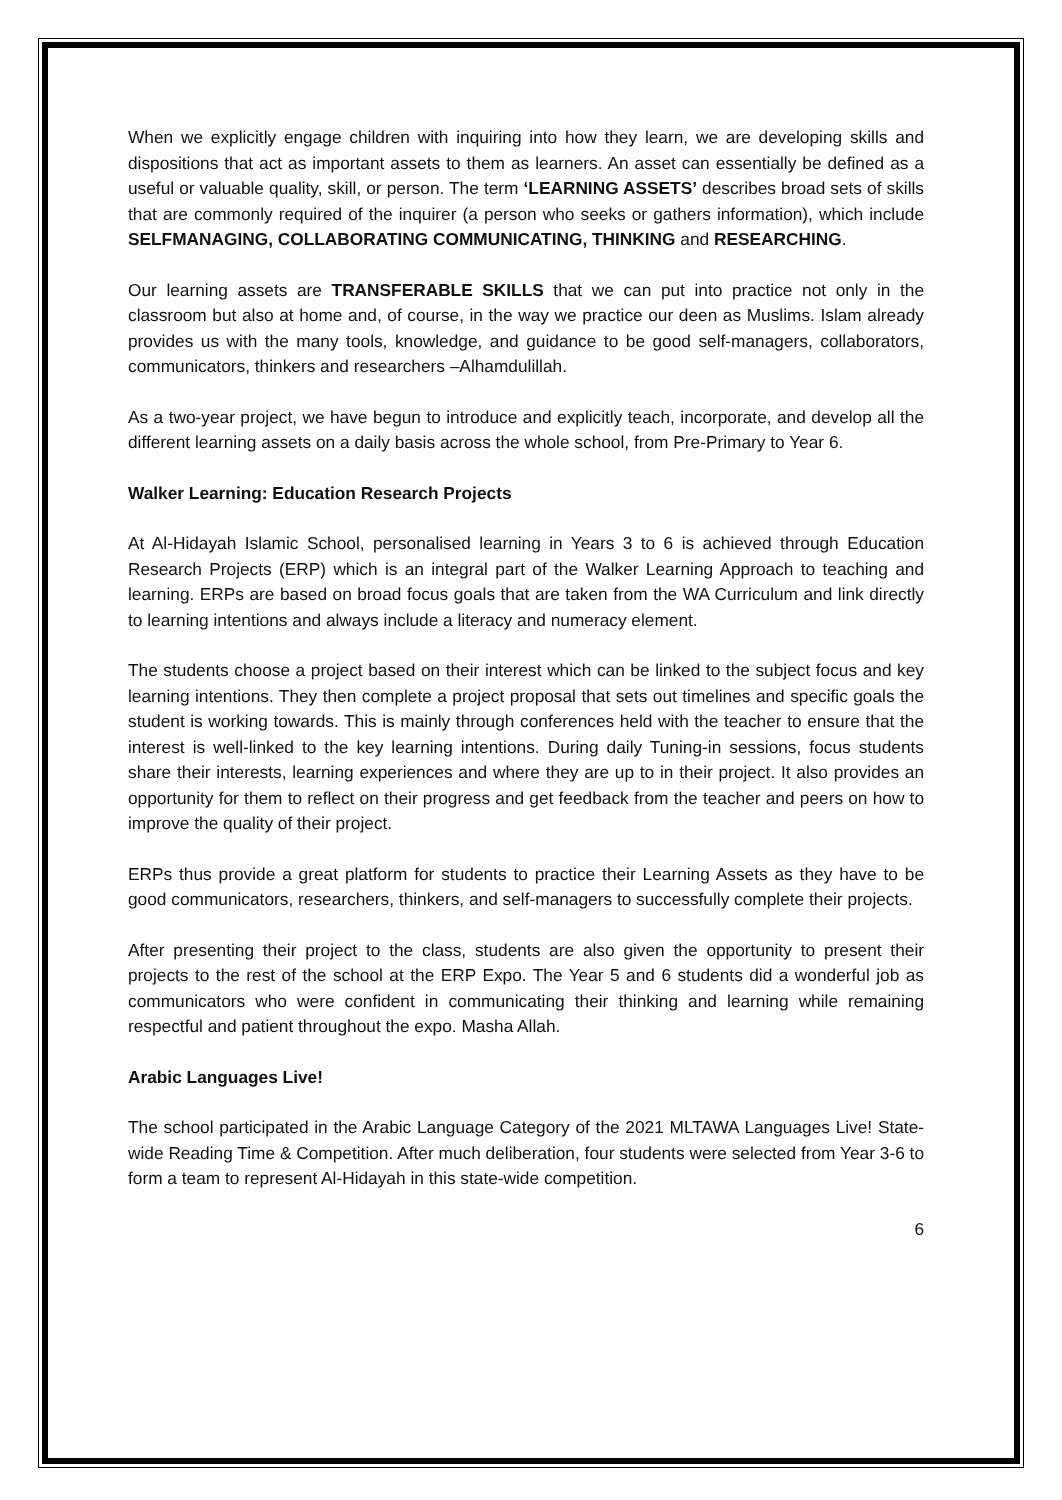When we explicitly engage children with inquiring into how they learn, we are developing skills and dispositions that act as important assets to them as learners. An asset can essentially be defined as a useful or valuable quality, skill, or person. The term ‘LEARNING ASSETS’ describes broad sets of skills that are commonly required of the inquirer (a person who seeks or gathers information), which include SELFMANAGING, COLLABORATING COMMUNICATING, THINKING and RESEARCHING.
Our learning assets are TRANSFERABLE SKILLS that we can put into practice not only in the classroom but also at home and, of course, in the way we practice our deen as Muslims. Islam already provides us with the many tools, knowledge, and guidance to be good self-managers, collaborators, communicators, thinkers and researchers –Alhamdulillah.
As a two-year project, we have begun to introduce and explicitly teach, incorporate, and develop all the different learning assets on a daily basis across the whole school, from Pre-Primary to Year 6.
Walker Learning: Education Research Projects
At Al-Hidayah Islamic School, personalised learning in Years 3 to 6 is achieved through Education Research Projects (ERP) which is an integral part of the Walker Learning Approach to teaching and learning. ERPs are based on broad focus goals that are taken from the WA Curriculum and link directly to learning intentions and always include a literacy and numeracy element.
The students choose a project based on their interest which can be linked to the subject focus and key learning intentions. They then complete a project proposal that sets out timelines and specific goals the student is working towards. This is mainly through conferences held with the teacher to ensure that the interest is well-linked to the key learning intentions. During daily Tuning-in sessions, focus students share their interests, learning experiences and where they are up to in their project. It also provides an opportunity for them to reflect on their progress and get feedback from the teacher and peers on how to improve the quality of their project.
ERPs thus provide a great platform for students to practice their Learning Assets as they have to be good communicators, researchers, thinkers, and self-managers to successfully complete their projects.
After presenting their project to the class, students are also given the opportunity to present their projects to the rest of the school at the ERP Expo. The Year 5 and 6 students did a wonderful job as communicators who were confident in communicating their thinking and learning while remaining respectful and patient throughout the expo. Masha Allah.
Arabic Languages Live!
The school participated in the Arabic Language Category of the 2021 MLTAWA Languages Live! State-wide Reading Time & Competition. After much deliberation, four students were selected from Year 3-6 to form a team to represent Al-Hidayah in this state-wide competition.
6